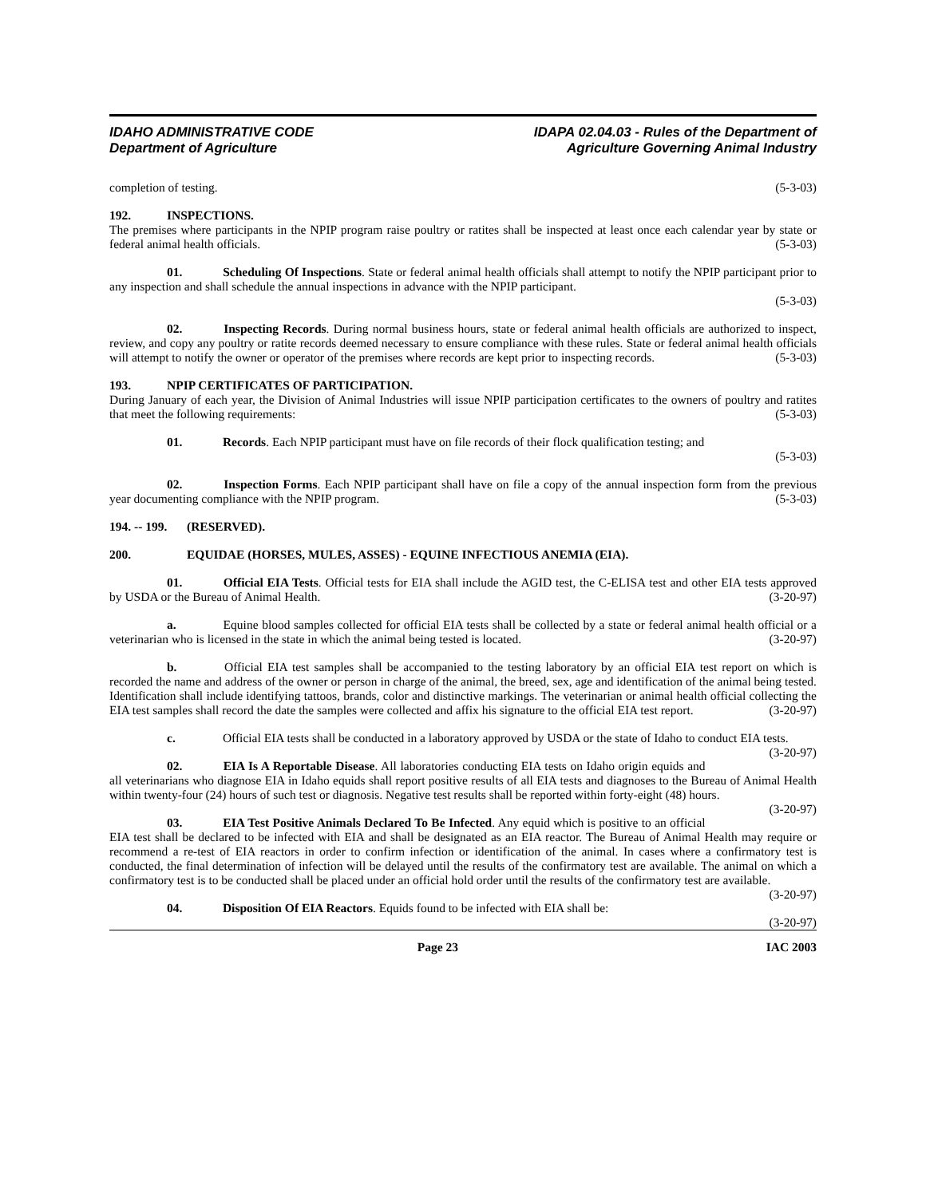IDAHO ADMINISTRATIVE CODE
Department of Agriculture
IDAPA 02.04.03 - Rules of the Department of
Agriculture Governing Animal Industry
completion of testing. (5-3-03)
192. INSPECTIONS.
The premises where participants in the NPIP program raise poultry or ratites shall be inspected at least once each calendar year by state or federal animal health officials. (5-3-03)
01. Scheduling Of Inspections. State or federal animal health officials shall attempt to notify the NPIP participant prior to any inspection and shall schedule the annual inspections in advance with the NPIP participant.
(5-3-03)
02. Inspecting Records. During normal business hours, state or federal animal health officials are authorized to inspect, review, and copy any poultry or ratite records deemed necessary to ensure compliance with these rules. State or federal animal health officials will attempt to notify the owner or operator of the premises where records are kept prior to inspecting records. (5-3-03)
193. NPIP CERTIFICATES OF PARTICIPATION.
During January of each year, the Division of Animal Industries will issue NPIP participation certificates to the owners of poultry and ratites that meet the following requirements: (5-3-03)
01. Records. Each NPIP participant must have on file records of their flock qualification testing; and
(5-3-03)
02. Inspection Forms. Each NPIP participant shall have on file a copy of the annual inspection form from the previous year documenting compliance with the NPIP program. (5-3-03)
194. -- 199. (RESERVED).
200. EQUIDAE (HORSES, MULES, ASSES) - EQUINE INFECTIOUS ANEMIA (EIA).
01. Official EIA Tests. Official tests for EIA shall include the AGID test, the C-ELISA test and other EIA tests approved by USDA or the Bureau of Animal Health. (3-20-97)
a. Equine blood samples collected for official EIA tests shall be collected by a state or federal animal health official or a veterinarian who is licensed in the state in which the animal being tested is located. (3-20-97)
b. Official EIA test samples shall be accompanied to the testing laboratory by an official EIA test report on which is recorded the name and address of the owner or person in charge of the animal, the breed, sex, age and identification of the animal being tested. Identification shall include identifying tattoos, brands, color and distinctive markings. The veterinarian or animal health official collecting the EIA test samples shall record the date the samples were collected and affix his signature to the official EIA test report. (3-20-97)
c. Official EIA tests shall be conducted in a laboratory approved by USDA or the state of Idaho to conduct EIA tests. (3-20-97)
02. EIA Is A Reportable Disease. All laboratories conducting EIA tests on Idaho origin equids and all veterinarians who diagnose EIA in Idaho equids shall report positive results of all EIA tests and diagnoses to the Bureau of Animal Health within twenty-four (24) hours of such test or diagnosis. Negative test results shall be reported within forty-eight (48) hours. (3-20-97)
03. EIA Test Positive Animals Declared To Be Infected. Any equid which is positive to an official EIA test shall be declared to be infected with EIA and shall be designated as an EIA reactor. The Bureau of Animal Health may require or recommend a re-test of EIA reactors in order to confirm infection or identification of the animal. In cases where a confirmatory test is conducted, the final determination of infection will be delayed until the results of the confirmatory test are available. The animal on which a confirmatory test is to be conducted shall be placed under an official hold order until the results of the confirmatory test are available. (3-20-97)
04. Disposition Of EIA Reactors. Equids found to be infected with EIA shall be: (3-20-97)
Page 23 IAC 2003